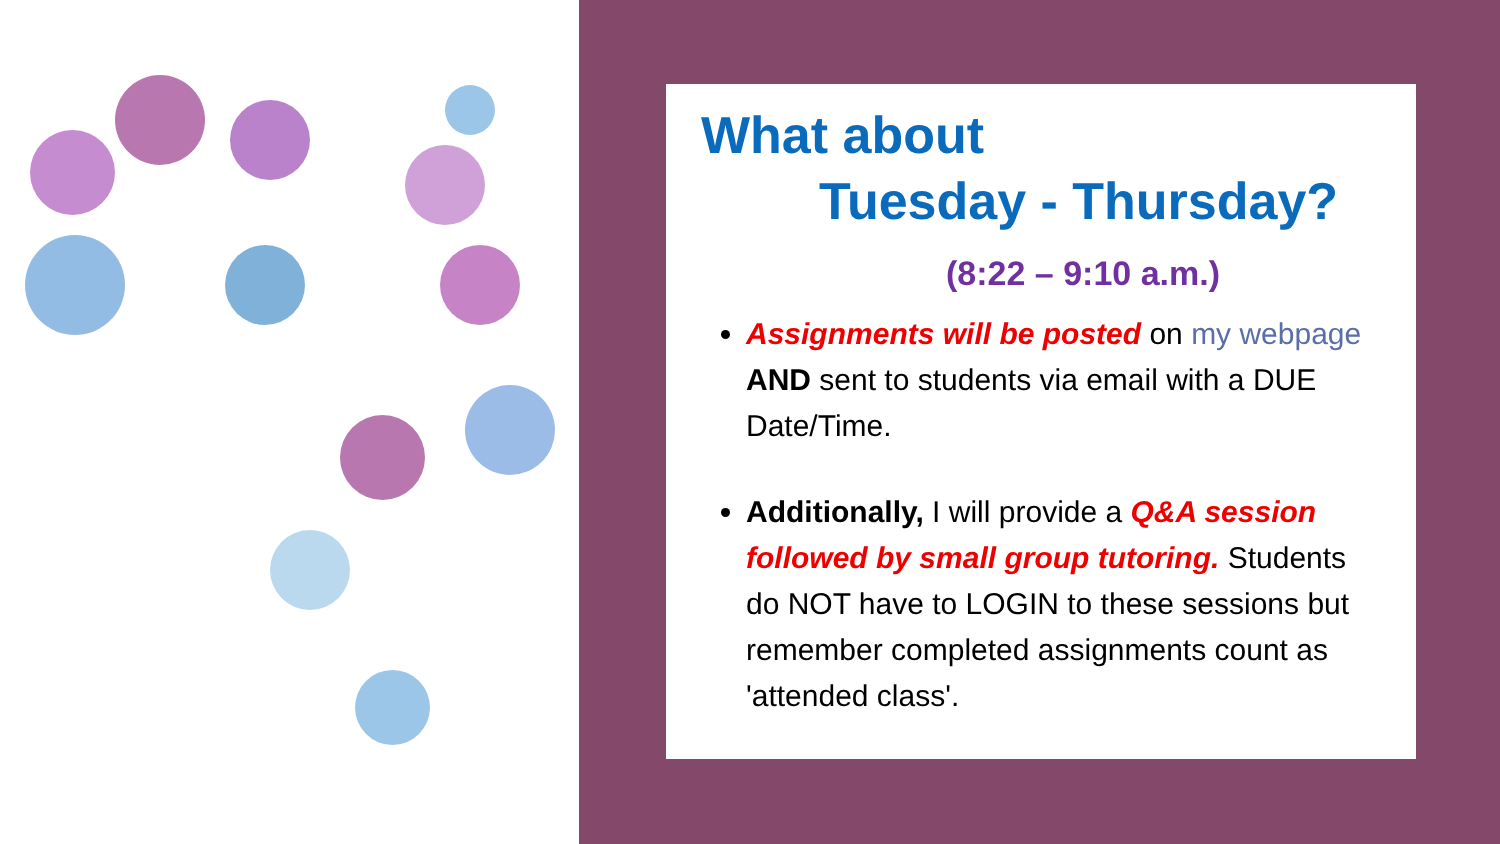What about
Tuesday - Thursday?
(8:22 – 9:10 a.m.)
Assignments will be posted on my webpage AND sent to students via email with a DUE Date/Time.
Additionally, I will provide a Q&A session followed by small group tutoring. Students do NOT have to LOGIN to these sessions but remember completed assignments count as 'attended class'.